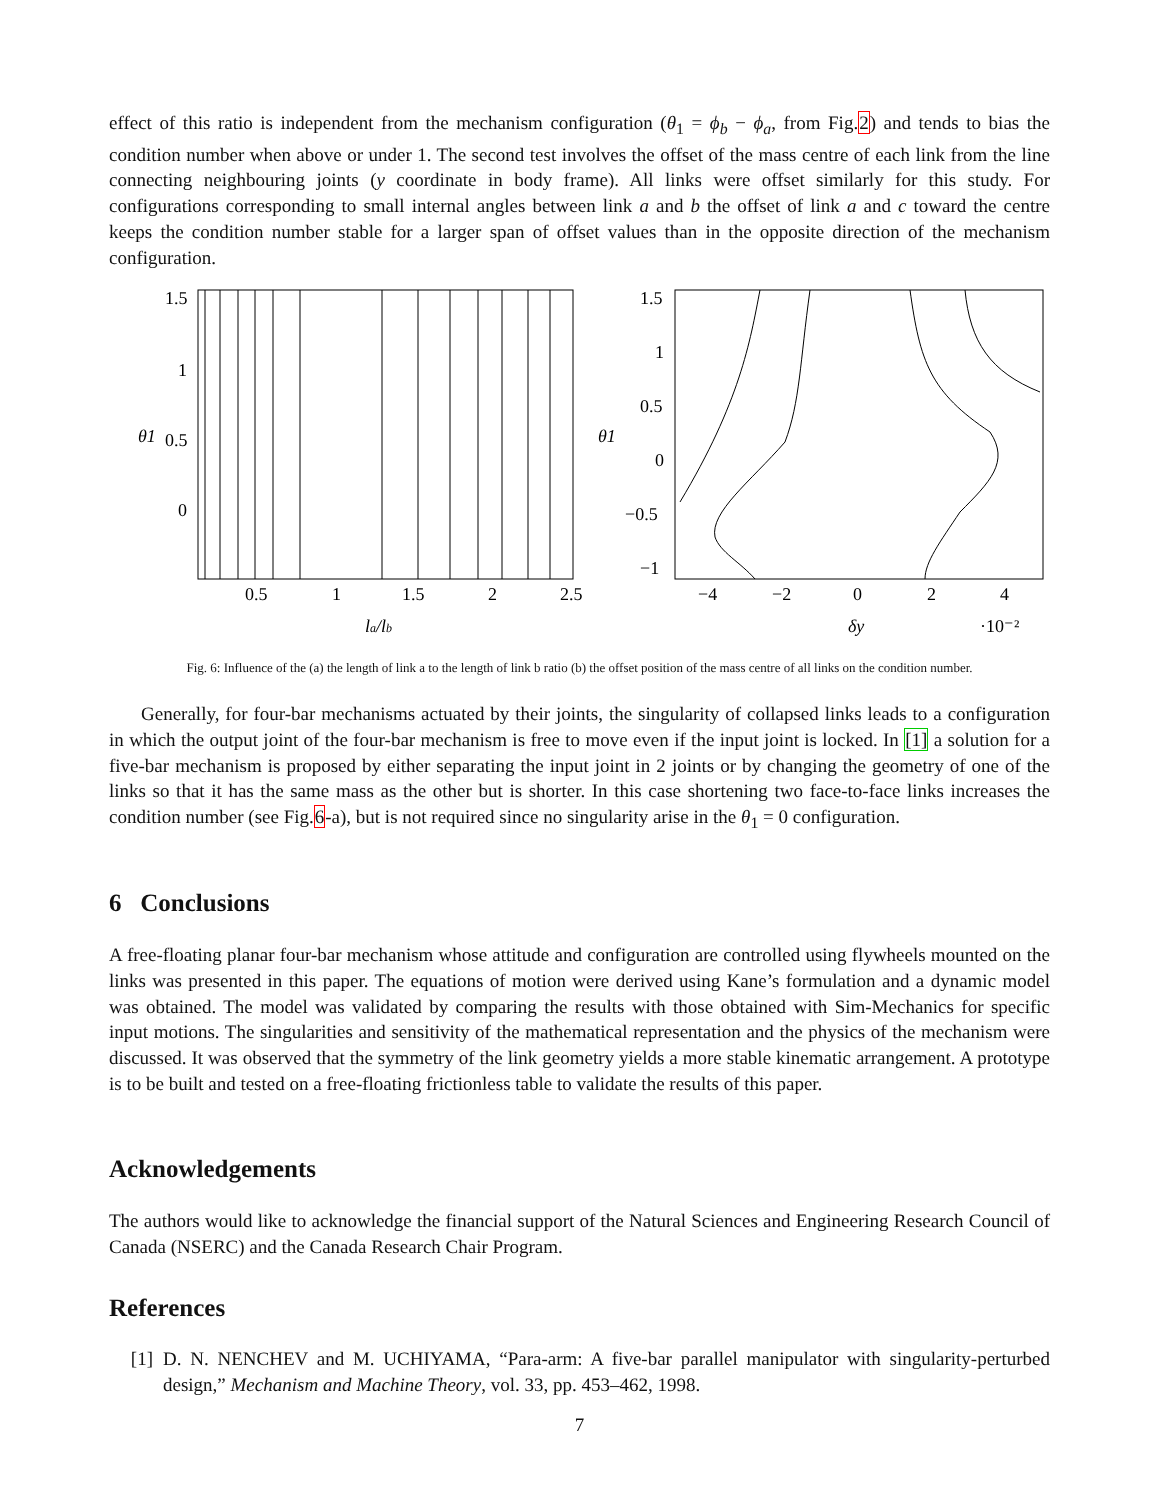effect of this ratio is independent from the mechanism configuration (θ<sub>1</sub> = ϕ<sub>b</sub> − ϕ<sub>a</sub>, from Fig.2) and tends to bias the condition number when above or under 1. The second test involves the offset of the mass centre of each link from the line connecting neighbouring joints (y coordinate in body frame). All links were offset similarly for this study. For configurations corresponding to small internal angles between link a and b the offset of link a and c toward the centre keeps the condition number stable for a larger span of offset values than in the opposite direction of the mechanism configuration.
1.5
1
0.5
0
0.5
1
1.5
2
2.5
la/lb
θ1
1.5
1
0.5
0
−0.5
−1
−4
−2
0
2
4
δy
·10⁻²
θ1
Fig. 6: Influence of the (a) the length of link a to the length of link b ratio (b) the offset position of the mass centre of all links on the condition number.
Generally, for four-bar mechanisms actuated by their joints, the singularity of collapsed links leads to a configuration in which the output joint of the four-bar mechanism is free to move even if the input joint is locked. In [1] a solution for a five-bar mechanism is proposed by either separating the input joint in 2 joints or by changing the geometry of one of the links so that it has the same mass as the other but is shorter. In this case shortening two face-to-face links increases the condition number (see Fig.6-a), but is not required since no singularity arise in the θ<sub>1</sub> = 0 configuration.
6 Conclusions
A free-floating planar four-bar mechanism whose attitude and configuration are controlled using flywheels mounted on the links was presented in this paper. The equations of motion were derived using Kane’s formulation and a dynamic model was obtained. The model was validated by comparing the results with those obtained with Sim-Mechanics for specific input motions. The singularities and sensitivity of the mathematical representation and the physics of the mechanism were discussed. It was observed that the symmetry of the link geometry yields a more stable kinematic arrangement. A prototype is to be built and tested on a free-floating frictionless table to validate the results of this paper.
Acknowledgements
The authors would like to acknowledge the financial support of the Natural Sciences and Engineering Research Council of Canada (NSERC) and the Canada Research Chair Program.
References
[1] D. N. NENCHEV and M. UCHIYAMA, “Para-arm: A five-bar parallel manipulator with singularity-perturbed design,” Mechanism and Machine Theory, vol. 33, pp. 453–462, 1998.
7